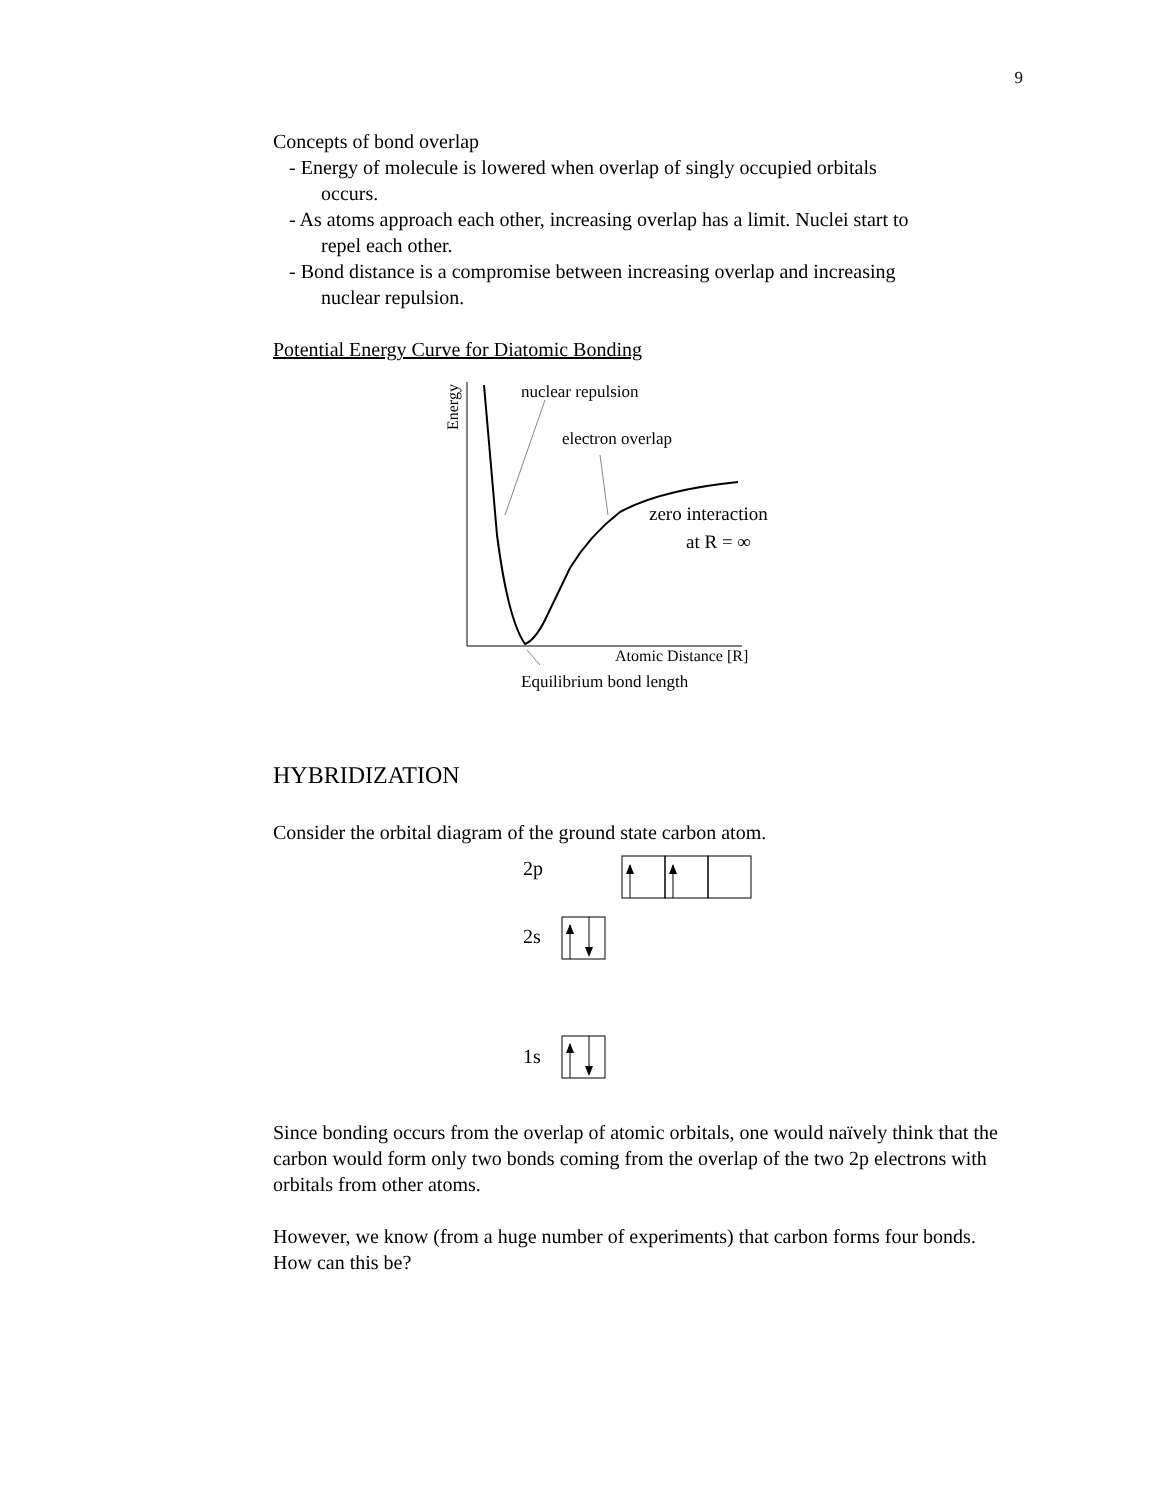9
Concepts of bond overlap
- Energy of molecule is lowered when overlap of singly occupied orbitals
occurs.
- As atoms approach each other, increasing overlap has a limit. Nuclei start to
repel each other.
- Bond distance is a compromise between increasing overlap and increasing
nuclear repulsion.
Potential Energy Curve for Diatomic Bonding
Energy
nuclear repulsion
electron overlap
zero interaction
at R = ∞
Atomic Distance [R]
Equilibrium bond length
HYBRIDIZATION
Consider the orbital diagram of the ground state carbon atom.
2p
2s
1s
Since bonding occurs from the overlap of atomic orbitals, one would naïvely think that the carbon would form only two bonds coming from the overlap of the two 2p electrons with orbitals from other atoms.
However, we know (from a huge number of experiments) that carbon forms four bonds. How can this be?